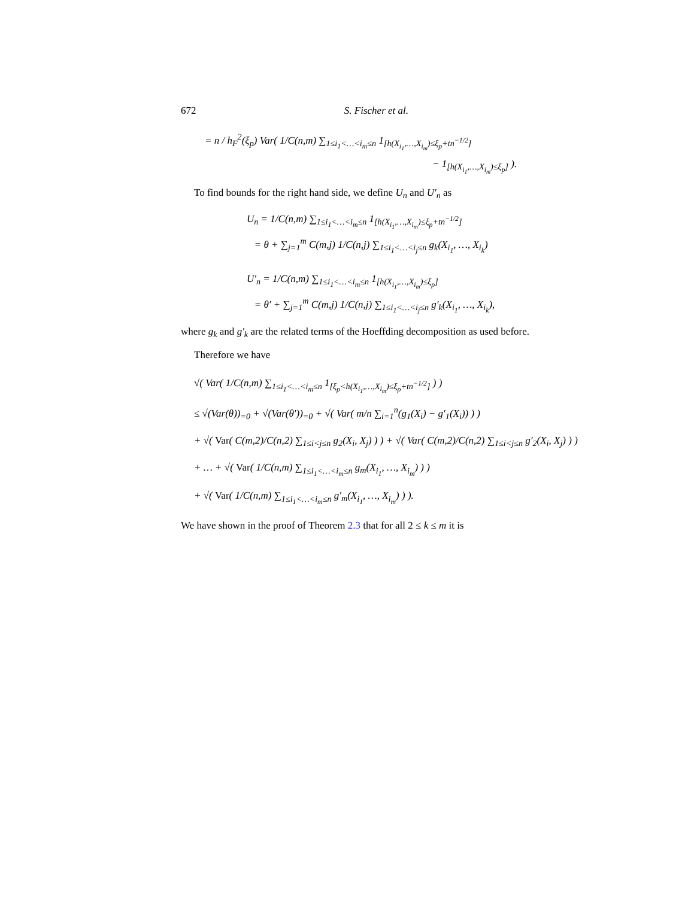672 S. Fischer et al.
= n / h<sub>F</sub><sup>2</sup>(ξ<sub>p</sub>) Var( 1/C(n,m) ∑<sub>1≤i<sub>1</sub><…<i<sub>m</sub>≤n</sub> 1<sub>[h(X<sub>i<sub>1</sub></sub>,…,X<sub>i<sub>m</sub></sub>)≤ξ<sub>p</sub>+tn<sup>−1/2</sup>]</sub>
− 1<sub>[h(X<sub>i<sub>1</sub></sub>,…,X<sub>i<sub>m</sub></sub>)≤ξ<sub>p</sub>]</sub> ).
To find bounds for the right hand side, we define U<sub>n</sub> and U′<sub>n</sub> as
U<sub>n</sub> = 1/C(n,m) ∑<sub>1≤i<sub>1</sub><…<i<sub>m</sub>≤n</sub> 1<sub>[h(X<sub>i<sub>1</sub></sub>,…,X<sub>i<sub>m</sub></sub>)≤ξ<sub>p</sub>+tn<sup>−1/2</sup>]</sub>
= θ + ∑<sub>j=1</sub><sup>m</sup> C(m,j) 1/C(n,j) ∑<sub>1≤i<sub>1</sub><…<i<sub>j</sub>≤n</sub> g<sub>k</sub>(X<sub>i<sub>1</sub></sub>, …, X<sub>i<sub>k</sub></sub>)
U′<sub>n</sub> = 1/C(n,m) ∑<sub>1≤i<sub>1</sub><…<i<sub>m</sub>≤n</sub> 1<sub>[h(X<sub>i<sub>1</sub></sub>,…,X<sub>i<sub>m</sub></sub>)≤ξ<sub>p</sub>]</sub>
= θ′ + ∑<sub>j=1</sub><sup>m</sup> C(m,j) 1/C(n,j) ∑<sub>1≤i<sub>1</sub><…<i<sub>j</sub>≤n</sub> g′<sub>k</sub>(X<sub>i<sub>1</sub></sub>, …, X<sub>i<sub>k</sub></sub>),
where g<sub>k</sub> and g′<sub>k</sub> are the related terms of the Hoeffding decomposition as used before.
Therefore we have
√( Var( 1/C(n,m) ∑<sub>1≤i<sub>1</sub><…<i<sub>m</sub>≤n</sub> 1<sub>[ξ<sub>p</sub><h(X<sub>i<sub>1</sub></sub>,…,X<sub>i<sub>m</sub></sub>)≤ξ<sub>p</sub>+tn<sup>−1/2</sup>]</sub> ) )
≤ √(Var(θ))<sub>=0</sub> + √(Var(θ′))<sub>=0</sub> + √( Var( m/n ∑<sub>i=1</sub><sup>n</sup>(g<sub>1</sub>(X<sub>i</sub>) − g′<sub>1</sub>(X<sub>i</sub>)) ) )
+ √( Var( C(m,2)/C(n,2) ∑<sub>1≤i<j≤n</sub> g<sub>2</sub>(X<sub>i</sub>, X<sub>j</sub>) ) ) + √( Var( C(m,2)/C(n,2) ∑<sub>1≤i<j≤n</sub> g′<sub>2</sub>(X<sub>i</sub>, X<sub>j</sub>) ) )
+ … + √( Var( 1/C(n,m) ∑<sub>1≤i<sub>1</sub><…<i<sub>m</sub>≤n</sub> g<sub>m</sub>(X<sub>i<sub>1</sub></sub>, …, X<sub>i<sub>m</sub></sub>) ) )
+ √( Var( 1/C(n,m) ∑<sub>1≤i<sub>1</sub><…<i<sub>m</sub>≤n</sub> g′<sub>m</sub>(X<sub>i<sub>1</sub></sub>, …, X<sub>i<sub>m</sub></sub>) ) ).
We have shown in the proof of Theorem 2.3 that for all 2 ≤ k ≤ m it is